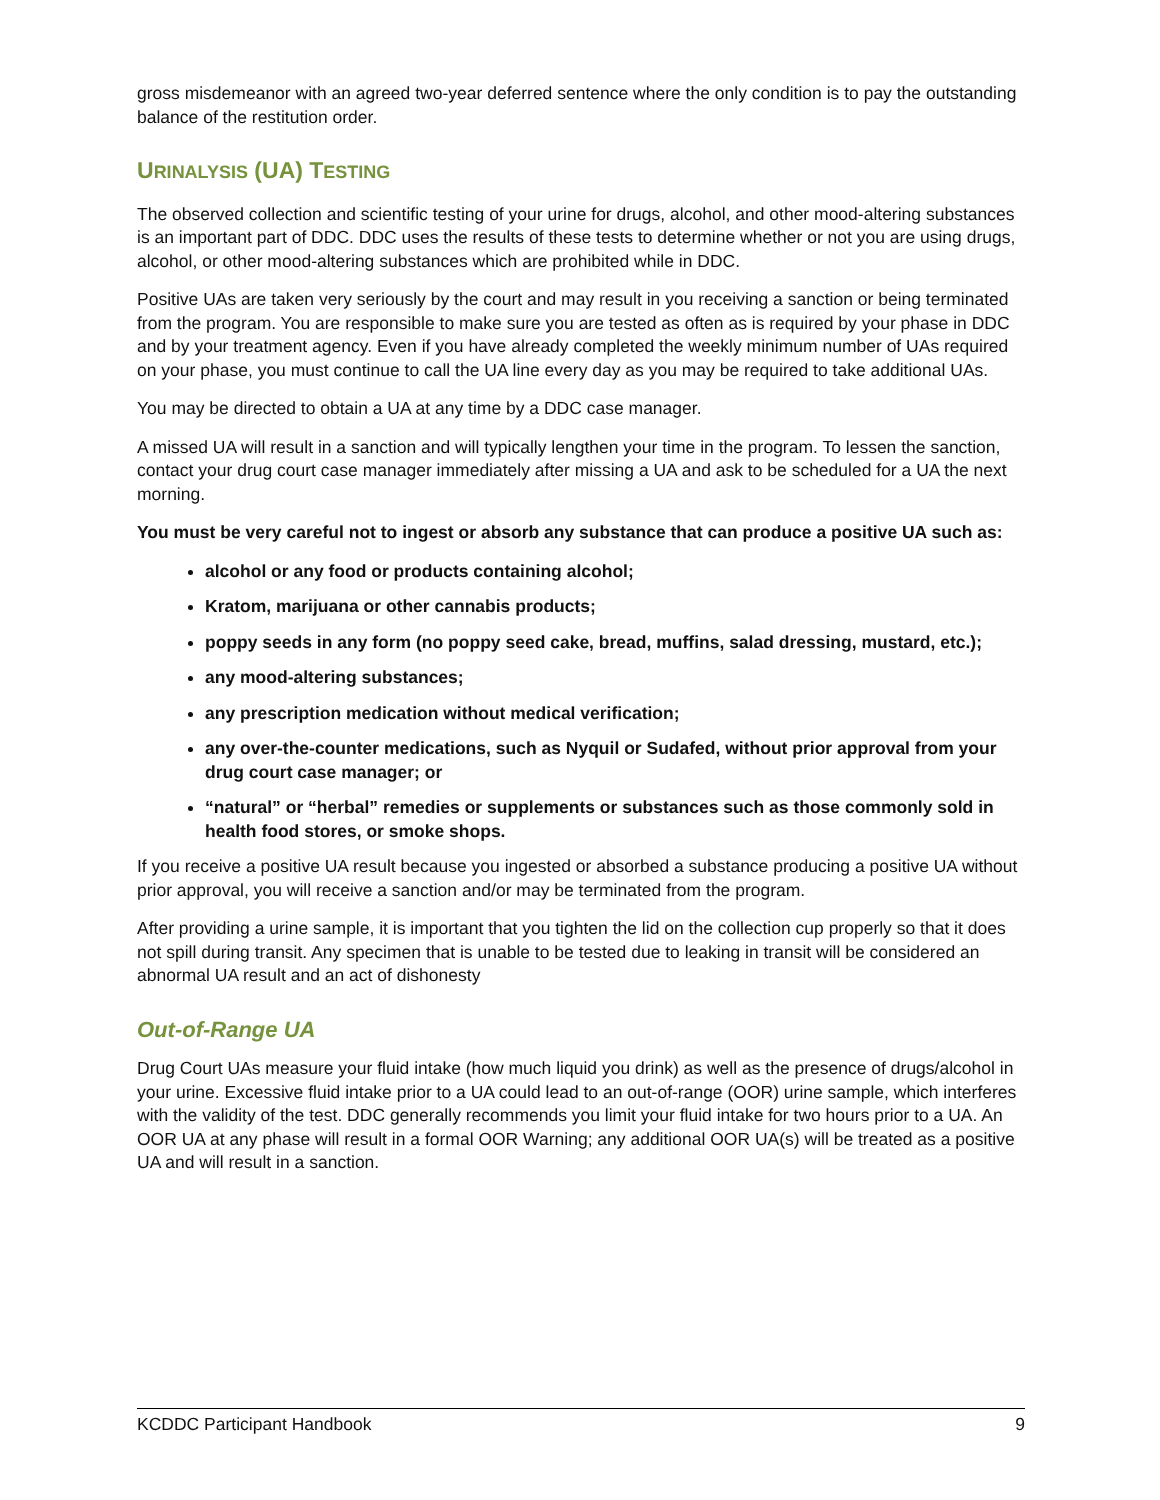gross misdemeanor with an agreed two-year deferred sentence where the only condition is to pay the outstanding balance of the restitution order.
URINALYSIS (UA) TESTING
The observed collection and scientific testing of your urine for drugs, alcohol, and other mood-altering substances is an important part of DDC. DDC uses the results of these tests to determine whether or not you are using drugs, alcohol, or other mood-altering substances which are prohibited while in DDC.
Positive UAs are taken very seriously by the court and may result in you receiving a sanction or being terminated from the program. You are responsible to make sure you are tested as often as is required by your phase in DDC and by your treatment agency. Even if you have already completed the weekly minimum number of UAs required on your phase, you must continue to call the UA line every day as you may be required to take additional UAs.
You may be directed to obtain a UA at any time by a DDC case manager.
A missed UA will result in a sanction and will typically lengthen your time in the program. To lessen the sanction, contact your drug court case manager immediately after missing a UA and ask to be scheduled for a UA the next morning.
You must be very careful not to ingest or absorb any substance that can produce a positive UA such as:
alcohol or any food or products containing alcohol;
Kratom, marijuana or other cannabis products;
poppy seeds in any form (no poppy seed cake, bread, muffins, salad dressing, mustard, etc.);
any mood-altering substances;
any prescription medication without medical verification;
any over-the-counter medications, such as Nyquil or Sudafed, without prior approval from your drug court case manager; or
“natural” or “herbal” remedies or supplements or substances such as those commonly sold in health food stores, or smoke shops.
If you receive a positive UA result because you ingested or absorbed a substance producing a positive UA without prior approval, you will receive a sanction and/or may be terminated from the program.
After providing a urine sample, it is important that you tighten the lid on the collection cup properly so that it does not spill during transit. Any specimen that is unable to be tested due to leaking in transit will be considered an abnormal UA result and an act of dishonesty
Out-of-Range UA
Drug Court UAs measure your fluid intake (how much liquid you drink) as well as the presence of drugs/alcohol in your urine. Excessive fluid intake prior to a UA could lead to an out-of-range (OOR) urine sample, which interferes with the validity of the test. DDC generally recommends you limit your fluid intake for two hours prior to a UA. An OOR UA at any phase will result in a formal OOR Warning; any additional OOR UA(s) will be treated as a positive UA and will result in a sanction.
KCDDC Participant Handbook 9